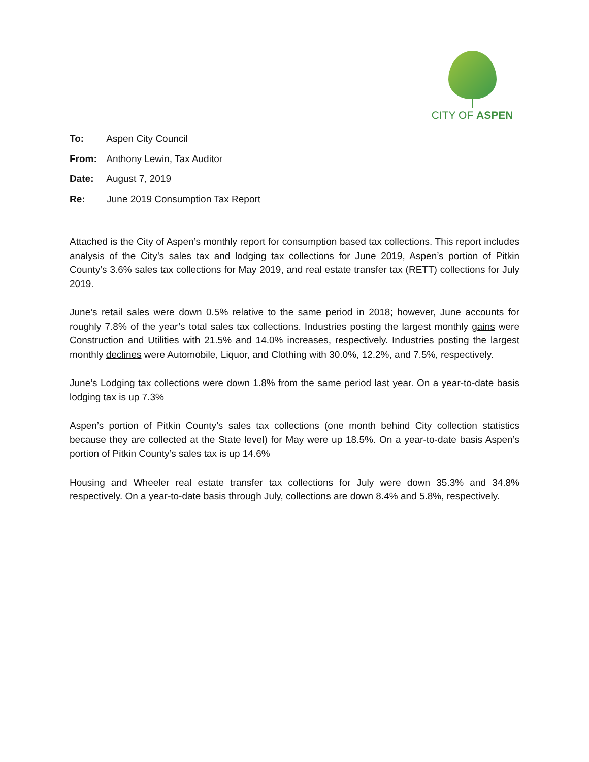CITY OF ASPEN
To: Aspen City Council
From: Anthony Lewin, Tax Auditor
Date: August 7, 2019
Re: June 2019 Consumption Tax Report
Attached is the City of Aspen’s monthly report for consumption based tax collections. This report includes analysis of the City’s sales tax and lodging tax collections for June 2019, Aspen’s portion of Pitkin County’s 3.6% sales tax collections for May 2019, and real estate transfer tax (RETT) collections for July 2019.
June’s retail sales were down 0.5% relative to the same period in 2018; however, June accounts for roughly 7.8% of the year’s total sales tax collections. Industries posting the largest monthly gains were Construction and Utilities with 21.5% and 14.0% increases, respectively. Industries posting the largest monthly declines were Automobile, Liquor, and Clothing with 30.0%, 12.2%, and 7.5%, respectively.
June’s Lodging tax collections were down 1.8% from the same period last year. On a year-to-date basis lodging tax is up 7.3%
Aspen’s portion of Pitkin County’s sales tax collections (one month behind City collection statistics because they are collected at the State level) for May were up 18.5%. On a year-to-date basis Aspen’s portion of Pitkin County’s sales tax is up 14.6%
Housing and Wheeler real estate transfer tax collections for July were down 35.3% and 34.8% respectively. On a year-to-date basis through July, collections are down 8.4% and 5.8%, respectively.